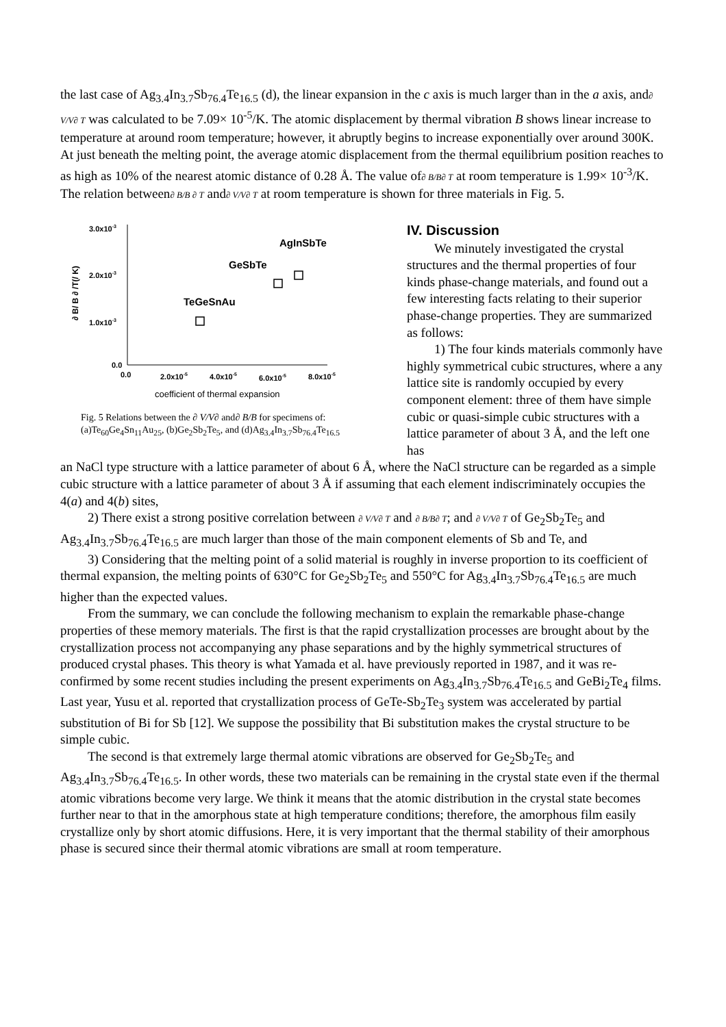the last case of Ag<sub>3.4</sub>In<sub>3.7</sub>Sb<sub>76.4</sub>Te<sub>16.5</sub> (d), the linear expansion in the c axis is much larger than in the a axis, and∂ V/V∂ T was calculated to be 7.09× 10<sup>-5</sup>/K. The atomic displacement by thermal vibration B shows linear increase to temperature at around room temperature; however, it abruptly begins to increase exponentially over around 300K. At just beneath the melting point, the average atomic displacement from the thermal equilibrium position reaches to as high as 10% of the nearest atomic distance of 0.28 Å. The value of∂ B/B∂ T at room temperature is 1.99× 10<sup>-3</sup>/K. The relation between∂ B/B ∂ T and∂ V/V∂ T at room temperature is shown for three materials in Fig. 5.
3.0x10-3
2.0x10-3
1.0x10-3
0.0
0.0
2.0x10-5
4.0x10-5
6.0x10-5
8.0x10-5
coefficient of thermal expansion
∂ B/ B ∂ /T(/ K)
AgInSbTe
GeSbTe
TeGeSnAu
Fig. 5 Relations between the ∂ V/V∂ and∂ B/B for specimens of: (a)Te<sub>60</sub>Ge<sub>4</sub>Sn<sub>11</sub>Au<sub>25</sub>, (b)Ge<sub>2</sub>Sb<sub>2</sub>Te<sub>5</sub>, and (d)Ag<sub>3.4</sub>In<sub>3.7</sub>Sb<sub>76.4</sub>Te<sub>16.5</sub>
IV. Discussion
We minutely investigated the crystal structures and the thermal properties of four kinds phase-change materials, and found out a few interesting facts relating to their superior phase-change properties. They are summarized as follows:
1) The four kinds materials commonly have highly symmetrical cubic structures, where a any lattice site is randomly occupied by every component element: three of them have simple cubic or quasi-simple cubic structures with a lattice parameter of about 3 Å, and the left one has
an NaCl type structure with a lattice parameter of about 6 Å, where the NaCl structure can be regarded as a simple cubic structure with a lattice parameter of about 3 Å if assuming that each element indiscriminately occupies the 4(a) and 4(b) sites,
2) There exist a strong positive correlation between ∂ V/V∂ T and ∂ B/B∂ T; and ∂ V/V∂ T of Ge<sub>2</sub>Sb<sub>2</sub>Te<sub>5</sub> and Ag<sub>3.4</sub>In<sub>3.7</sub>Sb<sub>76.4</sub>Te<sub>16.5</sub> are much larger than those of the main component elements of Sb and Te, and
3) Considering that the melting point of a solid material is roughly in inverse proportion to its coefficient of thermal expansion, the melting points of 630°C for Ge<sub>2</sub>Sb<sub>2</sub>Te<sub>5</sub> and 550°C for Ag<sub>3.4</sub>In<sub>3.7</sub>Sb<sub>76.4</sub>Te<sub>16.5</sub> are much higher than the expected values.
From the summary, we can conclude the following mechanism to explain the remarkable phase-change properties of these memory materials. The first is that the rapid crystallization processes are brought about by the crystallization process not accompanying any phase separations and by the highly symmetrical structures of produced crystal phases. This theory is what Yamada et al. have previously reported in 1987, and it was re-confirmed by some recent studies including the present experiments on Ag<sub>3.4</sub>In<sub>3.7</sub>Sb<sub>76.4</sub>Te<sub>16.5</sub> and GeBi<sub>2</sub>Te<sub>4</sub> films. Last year, Yusu et al. reported that crystallization process of GeTe-Sb<sub>2</sub>Te<sub>3</sub> system was accelerated by partial substitution of Bi for Sb [12]. We suppose the possibility that Bi substitution makes the crystal structure to be simple cubic.
The second is that extremely large thermal atomic vibrations are observed for Ge<sub>2</sub>Sb<sub>2</sub>Te<sub>5</sub> and Ag<sub>3.4</sub>In<sub>3.7</sub>Sb<sub>76.4</sub>Te<sub>16.5</sub>. In other words, these two materials can be remaining in the crystal state even if the thermal atomic vibrations become very large. We think it means that the atomic distribution in the crystal state becomes further near to that in the amorphous state at high temperature conditions; therefore, the amorphous film easily crystallize only by short atomic diffusions. Here, it is very important that the thermal stability of their amorphous phase is secured since their thermal atomic vibrations are small at room temperature.